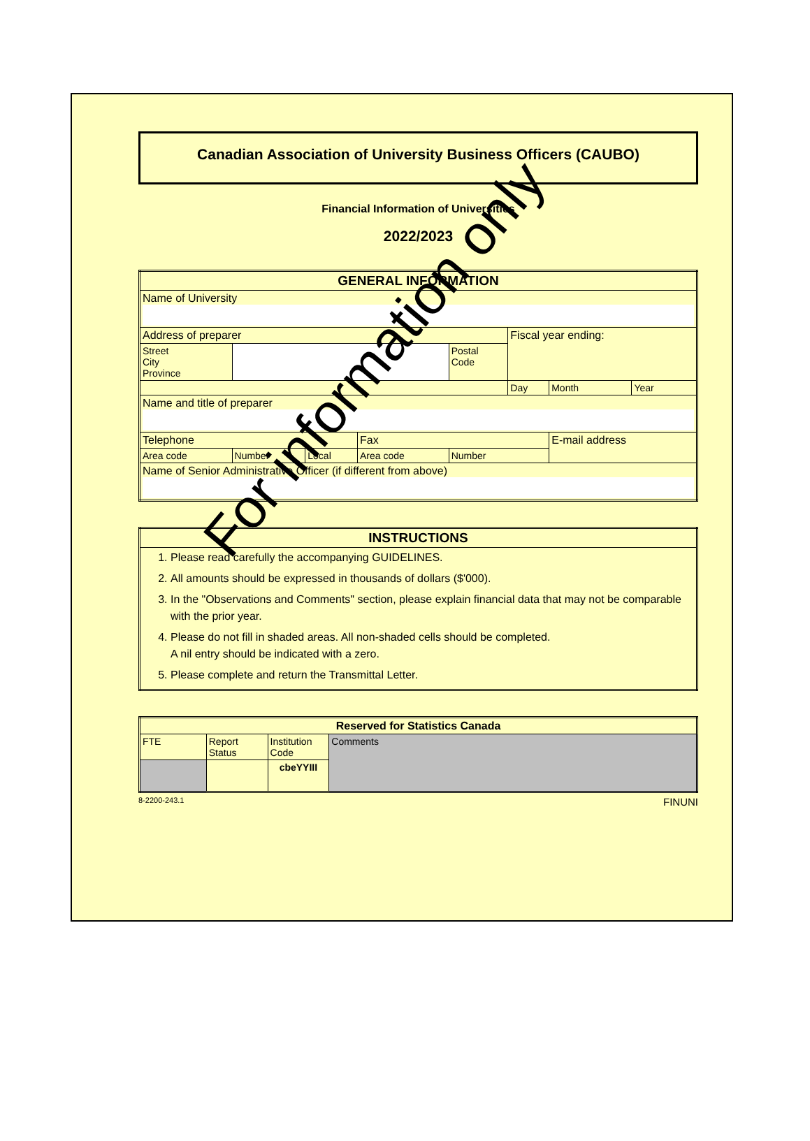Canadian Association of University Business Officers (CAUBO)
Financial Information of Universities
2022/2023
| GENERAL INFORMATION | | | | | | | |
| --- | --- | --- | --- | --- | --- | --- | --- |
| Name of University | | | | | | | |
| Address of preparer | | | | | Fiscal year ending: | | |
| Street City Province | | | | Postal Code | | | |
| | | | | | Day | Month | Year |
| Name and title of preparer | | | | | | | |
| Telephone | | | Fax | | | E-mail address | |
| Area code | Number | Local | Area code | Number | | | |
| Name of Senior Administrative Officer (if different from above) | | | | | | | |
| INSTRUCTIONS |
| --- |
| 1. Please read carefully the accompanying GUIDELINES. 2. All amounts should be expressed in thousands of dollars ($'000). 3. In the "Observations and Comments" section, please explain financial data that may not be comparable with the prior year. 4. Please do not fill in shaded areas. All non-shaded cells should be completed. A nil entry should be indicated with a zero. 5. Please complete and return the Transmittal Letter. |
| Reserved for Statistics Canada | | | |
| --- | --- | --- | --- |
| FTE | Report Status | Institution Code | Comments |
| | | cbeYYIII | |
8-2200-243.1 FINUNI
For information only